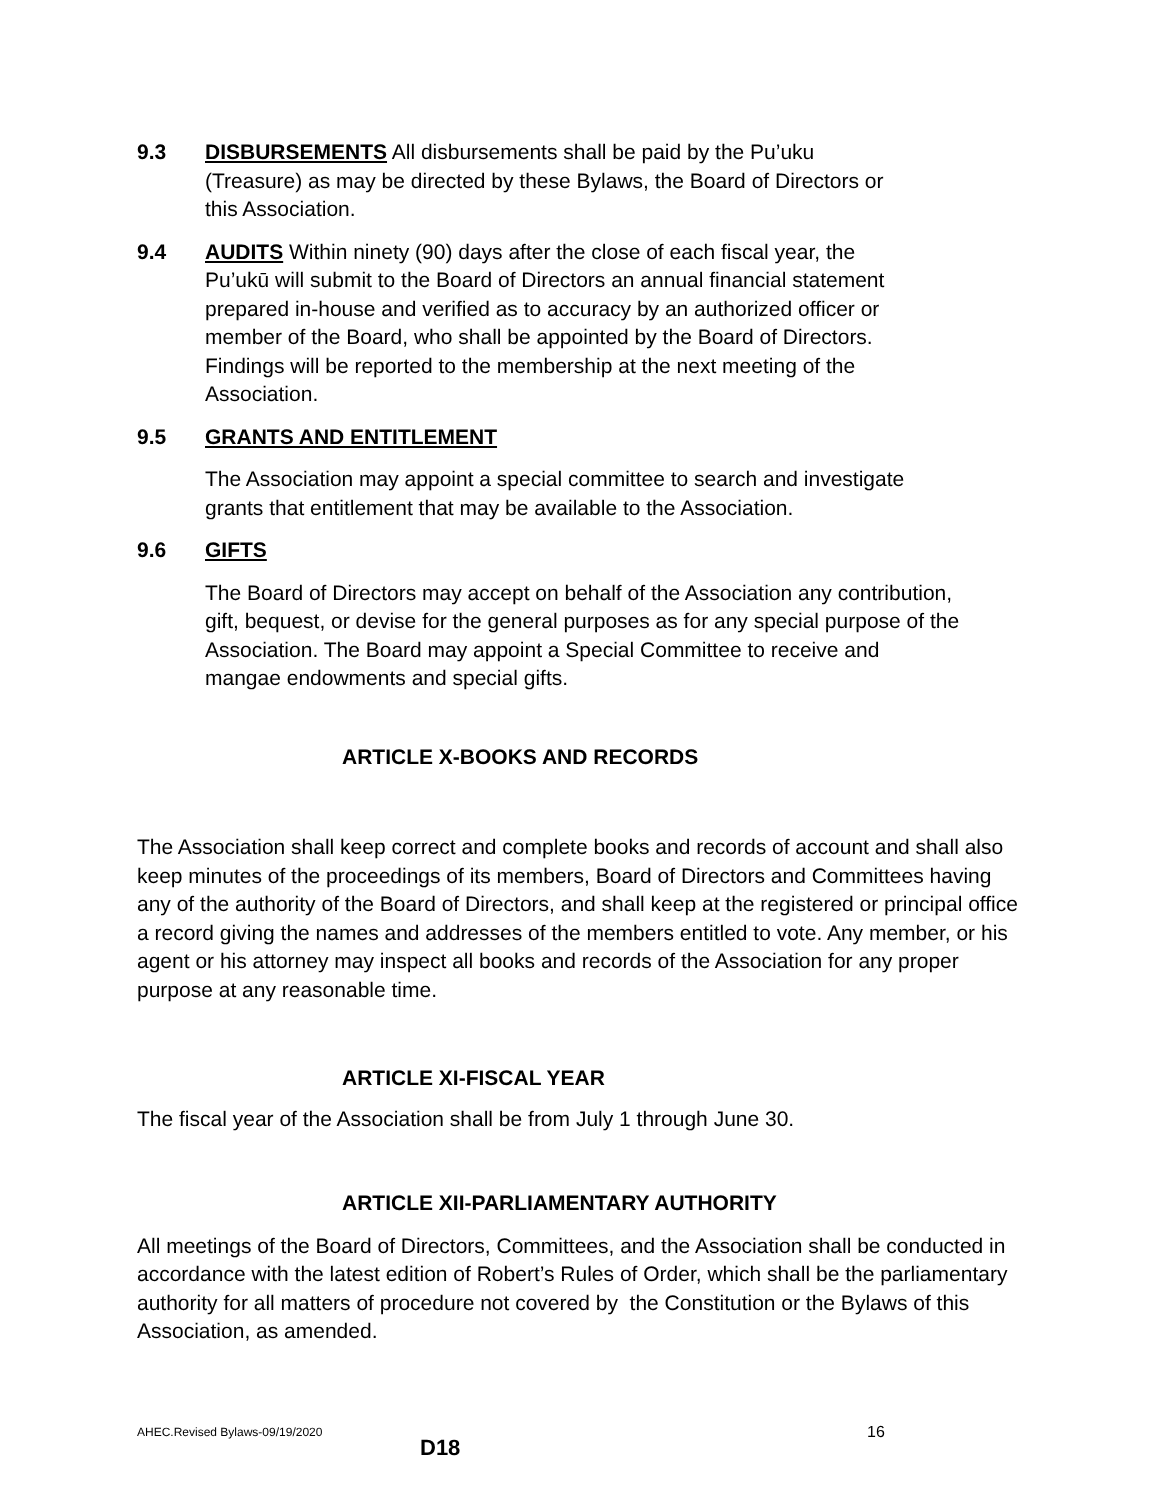9.3 DISBURSEMENTS All disbursements shall be paid by the Pu’uku
(Treasure) as may be directed by these Bylaws, the Board of Directors or
this Association.
9.4 AUDITS Within ninety (90) days after the close of each fiscal year, the
Pu’ukū will submit to the Board of Directors an annual financial statement
prepared in-house and verified as to accuracy by an authorized officer or
member of the Board, who shall be appointed by the Board of Directors.
Findings will be reported to the membership at the next meeting of the
Association.
9.5 GRANTS AND ENTITLEMENT
The Association may appoint a special committee to search and investigate
grants that entitlement that may be available to the Association.
9.6 GIFTS
The Board of Directors may accept on behalf of the Association any contribution,
gift, bequest, or devise for the general purposes as for any special purpose of the
Association. The Board may appoint a Special Committee to receive and
mangae endowments and special gifts.
ARTICLE X-BOOKS AND RECORDS
The Association shall keep correct and complete books and records of account and shall also keep minutes of the proceedings of its members, Board of Directors and Committees having any of the authority of the Board of Directors, and shall keep at the registered or principal office a record giving the names and addresses of the members entitled to vote. Any member, or his agent or his attorney may inspect all books and records of the Association for any proper purpose at any reasonable time.
ARTICLE XI-FISCAL YEAR
The fiscal year of the Association shall be from July 1 through June 30.
ARTICLE XII-PARLIAMENTARY AUTHORITY
All meetings of the Board of Directors, Committees, and the Association shall be conducted in accordance with the latest edition of Robert’s Rules of Order, which shall be the parliamentary authority for all matters of procedure not covered by the Constitution or the Bylaws of this Association, as amended.
AHEC.Revised Bylaws-09/19/2020 16
D18